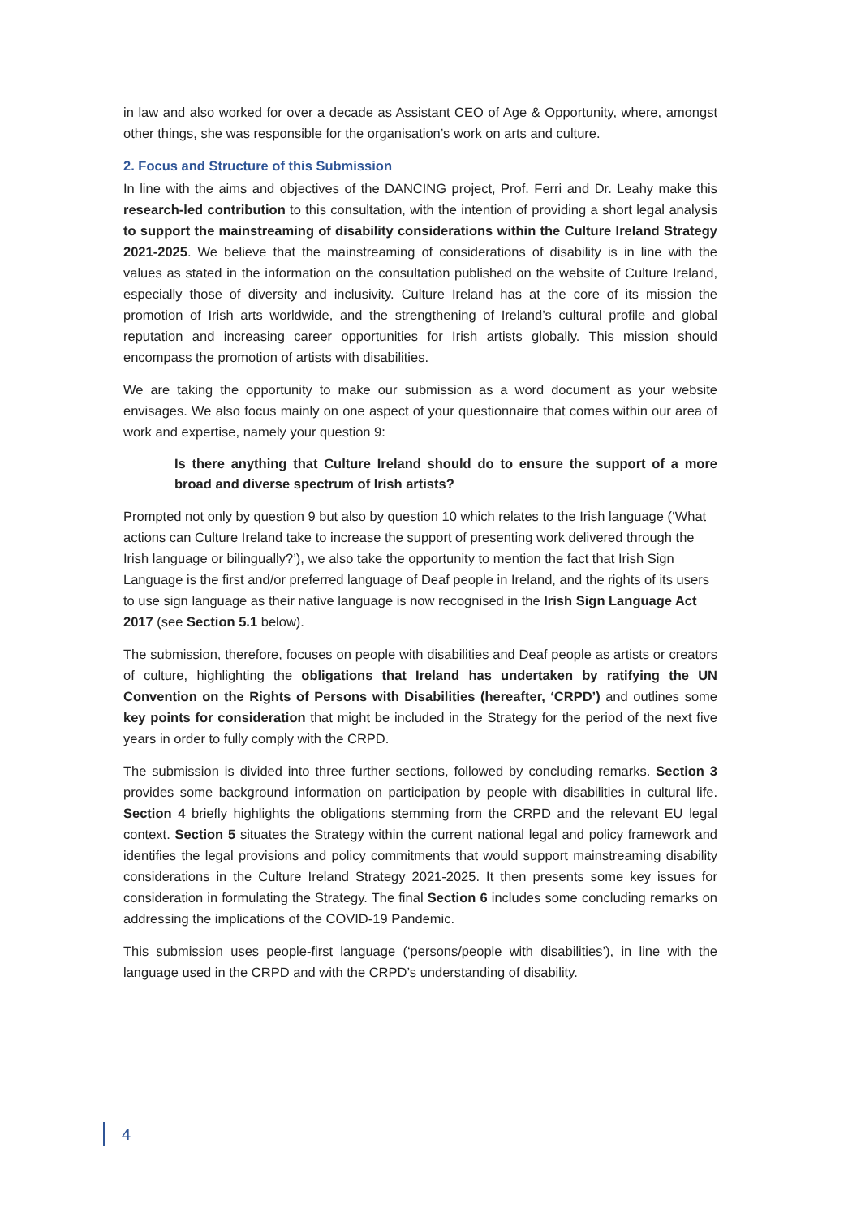in law and also worked for over a decade as Assistant CEO of Age & Opportunity, where, amongst other things, she was responsible for the organisation’s work on arts and culture.
2. Focus and Structure of this Submission
In line with the aims and objectives of the DANCING project, Prof. Ferri and Dr. Leahy make this research-led contribution to this consultation, with the intention of providing a short legal analysis to support the mainstreaming of disability considerations within the Culture Ireland Strategy 2021-2025. We believe that the mainstreaming of considerations of disability is in line with the values as stated in the information on the consultation published on the website of Culture Ireland, especially those of diversity and inclusivity. Culture Ireland has at the core of its mission the promotion of Irish arts worldwide, and the strengthening of Ireland’s cultural profile and global reputation and increasing career opportunities for Irish artists globally. This mission should encompass the promotion of artists with disabilities.
We are taking the opportunity to make our submission as a word document as your website envisages. We also focus mainly on one aspect of your questionnaire that comes within our area of work and expertise, namely your question 9:
Is there anything that Culture Ireland should do to ensure the support of a more broad and diverse spectrum of Irish artists?
Prompted not only by question 9 but also by question 10 which relates to the Irish language (‘What actions can Culture Ireland take to increase the support of presenting work delivered through the Irish language or bilingually?’), we also take the opportunity to mention the fact that Irish Sign Language is the first and/or preferred language of Deaf people in Ireland, and the rights of its users to use sign language as their native language is now recognised in the Irish Sign Language Act 2017 (see Section 5.1 below).
The submission, therefore, focuses on people with disabilities and Deaf people as artists or creators of culture, highlighting the obligations that Ireland has undertaken by ratifying the UN Convention on the Rights of Persons with Disabilities (hereafter, ‘CRPD’) and outlines some key points for consideration that might be included in the Strategy for the period of the next five years in order to fully comply with the CRPD.
The submission is divided into three further sections, followed by concluding remarks. Section 3 provides some background information on participation by people with disabilities in cultural life. Section 4 briefly highlights the obligations stemming from the CRPD and the relevant EU legal context. Section 5 situates the Strategy within the current national legal and policy framework and identifies the legal provisions and policy commitments that would support mainstreaming disability considerations in the Culture Ireland Strategy 2021-2025. It then presents some key issues for consideration in formulating the Strategy. The final Section 6 includes some concluding remarks on addressing the implications of the COVID-19 Pandemic.
This submission uses people-first language (‘persons/people with disabilities’), in line with the language used in the CRPD and with the CRPD’s understanding of disability.
4